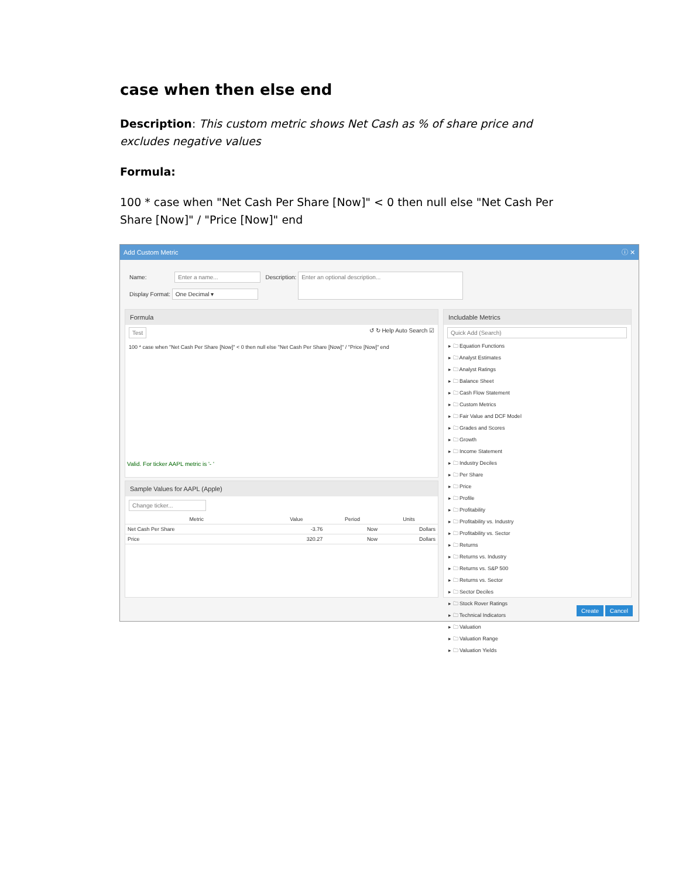case when then else end
Description: This custom metric shows Net Cash as % of share price and excludes negative values
Formula:
100 * case when "Net Cash Per Share [Now]" < 0 then null else "Net Cash Per Share [Now]" / "Price [Now]" end
Add Custom Metric ⓘ ✕
Name: Enter a name... Description: Enter an optional description...
Display Format: One Decimal ▾
Formula
Test ↺ ↻ Help Auto Search ☑
100 * case when "Net Cash Per Share [Now]" < 0 then null else "Net Cash Per Share [Now]" / "Price [Now]" end
Valid. For ticker AAPL metric is '- '
Sample Values for AAPL (Apple)
Change ticker...
| Metric | Value | Period | Units |
| --- | --- | --- | --- |
| Net Cash Per Share | -3.76 | Now | Dollars |
| Price | 320.27 | Now | Dollars |
Includable Metrics
Quick Add (Search)
▸ 🗀 Equation Functions
▸ 🗀 Analyst Estimates
▸ 🗀 Analyst Ratings
▸ 🗀 Balance Sheet
▸ 🗀 Cash Flow Statement
▸ 🗀 Custom Metrics
▸ 🗀 Fair Value and DCF Model
▸ 🗀 Grades and Scores
▸ 🗀 Growth
▸ 🗀 Income Statement
▸ 🗀 Industry Deciles
▸ 🗀 Per Share
▸ 🗀 Price
▸ 🗀 Profile
▸ 🗀 Profitability
▸ 🗀 Profitability vs. Industry
▸ 🗀 Profitability vs. Sector
▸ 🗀 Returns
▸ 🗀 Returns vs. Industry
▸ 🗀 Returns vs. S&P 500
▸ 🗀 Returns vs. Sector
▸ 🗀 Sector Deciles
▸ 🗀 Stock Rover Ratings
▸ 🗀 Technical Indicators
▸ 🗀 Valuation
▸ 🗀 Valuation Range
▸ 🗀 Valuation Yields
Create Cancel